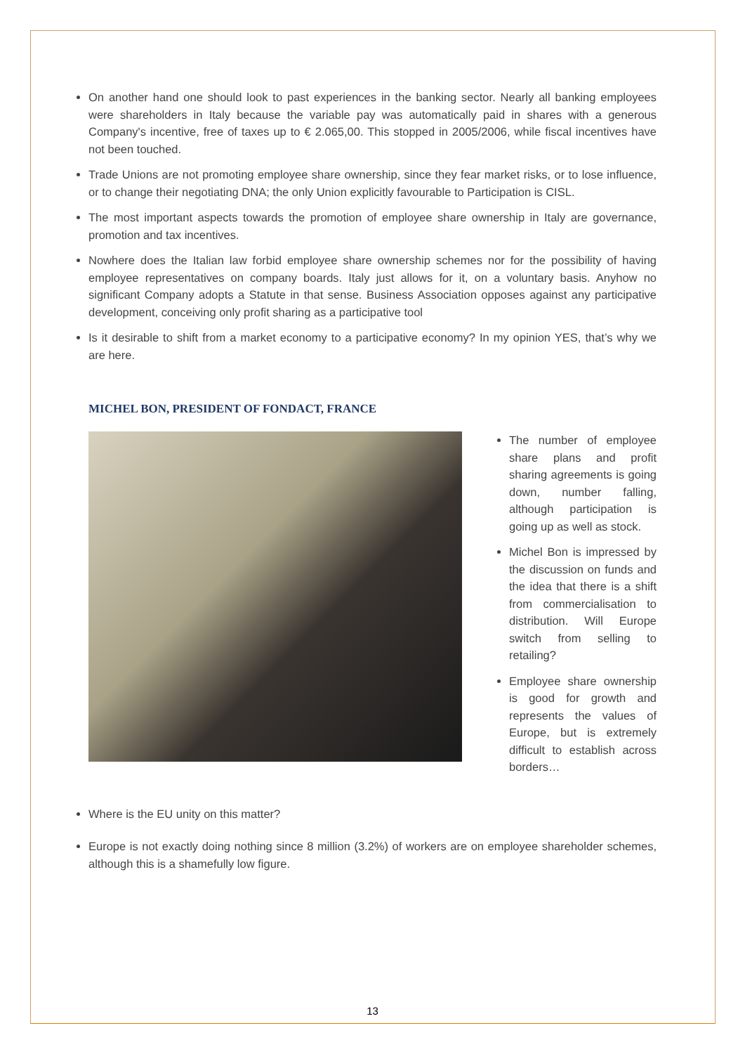On another hand one should look to past experiences in the banking sector. Nearly all banking employees were shareholders in Italy because the variable pay was automatically paid in shares with a generous Company's incentive, free of taxes up to € 2.065,00. This stopped in 2005/2006, while fiscal incentives have not been touched.
Trade Unions are not promoting employee share ownership, since they fear market risks, or to lose influence, or to change their negotiating DNA; the only Union explicitly favourable to Participation is CISL.
The most important aspects towards the promotion of employee share ownership in Italy are governance, promotion and tax incentives.
Nowhere does the Italian law forbid employee share ownership schemes nor for the possibility of having employee representatives on company boards. Italy just allows for it, on a voluntary basis. Anyhow no significant Company adopts a Statute in that sense. Business Association opposes against any participative development, conceiving only profit sharing as a participative tool
Is it desirable to shift from a market economy to a participative economy? In my opinion YES, that’s why we are here.
MICHEL BON, PRESIDENT OF FONDACT, FRANCE
The number of employee share plans and profit sharing agreements is going down, number falling, although participation is going up as well as stock.
Michel Bon is impressed by the discussion on funds and the idea that there is a shift from commercialisation to distribution. Will Europe switch from selling to retailing?
Employee share ownership is good for growth and represents the values of Europe, but is extremely difficult to establish across borders…
Where is the EU unity on this matter?
Europe is not exactly doing nothing since 8 million (3.2%) of workers are on employee shareholder schemes, although this is a shamefully low figure.
13